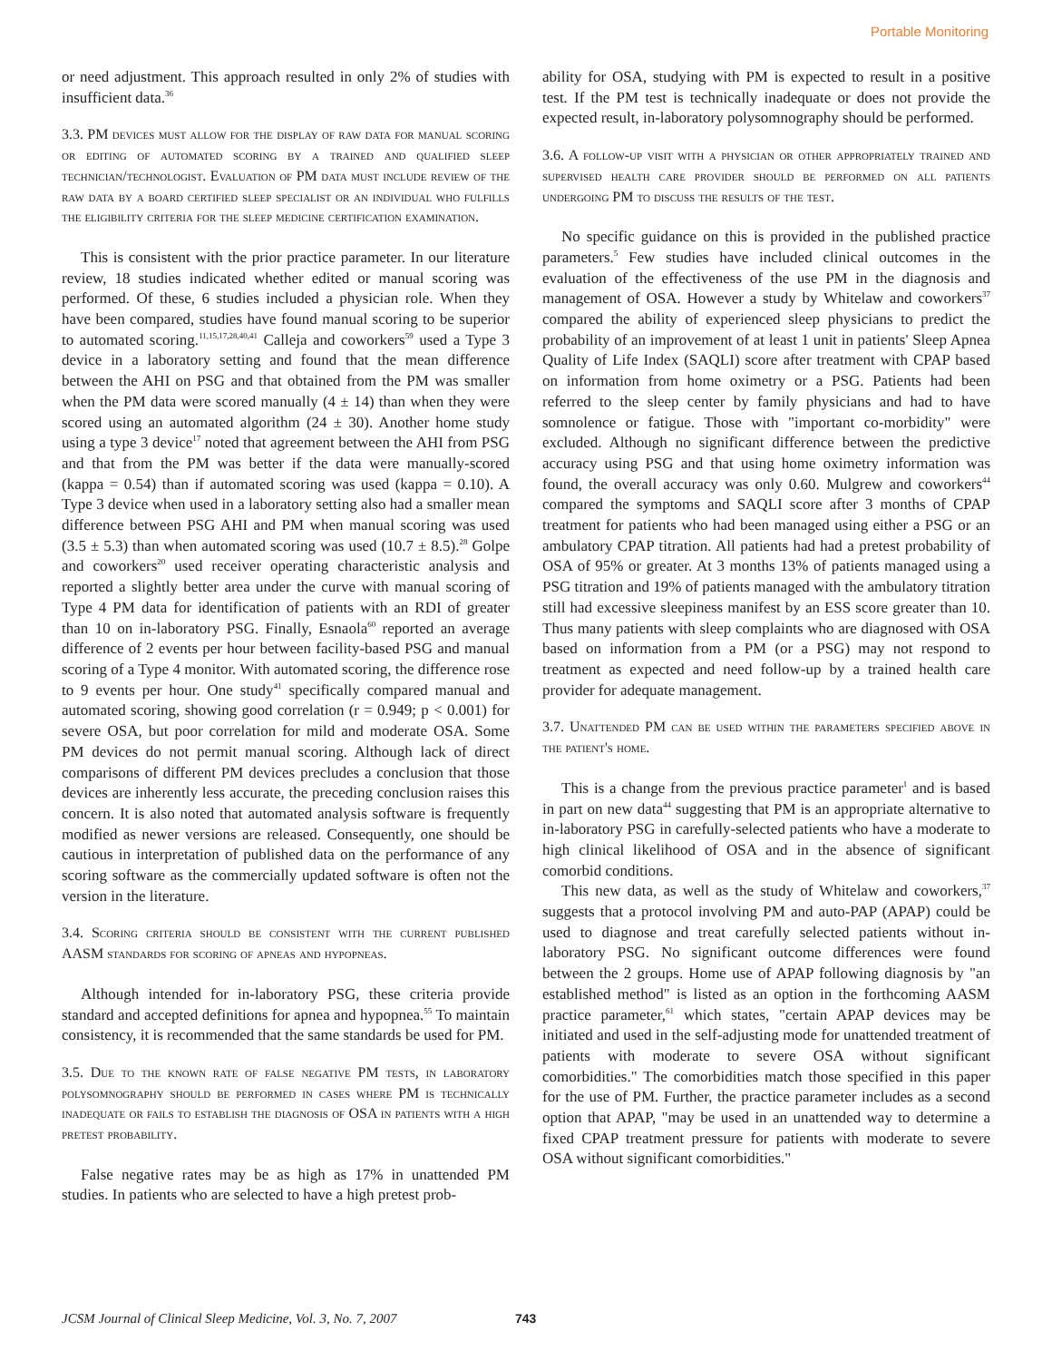Portable Monitoring
or need adjustment. This approach resulted in only 2% of studies with insufficient data.<sup>36</sup>
3.3. PM devices must allow for the display of raw data for manual scoring or editing of automated scoring by a trained and qualified sleep technician/technologist. Evaluation of PM data must include review of the raw data by a board certified sleep specialist or an individual who fulfills the eligibility criteria for the sleep medicine certification examination.
This is consistent with the prior practice parameter. In our literature review, 18 studies indicated whether edited or manual scoring was performed. Of these, 6 studies included a physician role. When they have been compared, studies have found manual scoring to be superior to automated scoring.<sup>11,15,17,28,40,41</sup> Calleja and coworkers<sup>59</sup> used a Type 3 device in a laboratory setting and found that the mean difference between the AHI on PSG and that obtained from the PM was smaller when the PM data were scored manually (4 ± 14) than when they were scored using an automated algorithm (24 ± 30). Another home study using a type 3 device<sup>17</sup> noted that agreement between the AHI from PSG and that from the PM was better if the data were manually-scored (kappa = 0.54) than if automated scoring was used (kappa = 0.10). A Type 3 device when used in a laboratory setting also had a smaller mean difference between PSG AHI and PM when manual scoring was used (3.5 ± 5.3) than when automated scoring was used (10.7 ± 8.5).<sup>28</sup> Golpe and coworkers<sup>20</sup> used receiver operating characteristic analysis and reported a slightly better area under the curve with manual scoring of Type 4 PM data for identification of patients with an RDI of greater than 10 on in-laboratory PSG. Finally, Esnaola<sup>60</sup> reported an average difference of 2 events per hour between facility-based PSG and manual scoring of a Type 4 monitor. With automated scoring, the difference rose to 9 events per hour. One study<sup>41</sup> specifically compared manual and automated scoring, showing good correlation (r = 0.949; p < 0.001) for severe OSA, but poor correlation for mild and moderate OSA. Some PM devices do not permit manual scoring. Although lack of direct comparisons of different PM devices precludes a conclusion that those devices are inherently less accurate, the preceding conclusion raises this concern. It is also noted that automated analysis software is frequently modified as newer versions are released. Consequently, one should be cautious in interpretation of published data on the performance of any scoring software as the commercially updated software is often not the version in the literature.
3.4. Scoring criteria should be consistent with the current published AASM standards for scoring of apneas and hypopneas.
Although intended for in-laboratory PSG, these criteria provide standard and accepted definitions for apnea and hypopnea.<sup>55</sup> To maintain consistency, it is recommended that the same standards be used for PM.
3.5. Due to the known rate of false negative PM tests, in laboratory polysomnography should be performed in cases where PM is technically inadequate or fails to establish the diagnosis of OSA in patients with a high pretest probability.
False negative rates may be as high as 17% in unattended PM studies. In patients who are selected to have a high pretest prob-
ability for OSA, studying with PM is expected to result in a positive test. If the PM test is technically inadequate or does not provide the expected result, in-laboratory polysomnography should be performed.
3.6. A follow-up visit with a physician or other appropriately trained and supervised health care provider should be performed on all patients undergoing PM to discuss the results of the test.
No specific guidance on this is provided in the published practice parameters.<sup>5</sup> Few studies have included clinical outcomes in the evaluation of the effectiveness of the use PM in the diagnosis and management of OSA. However a study by Whitelaw and coworkers<sup>37</sup> compared the ability of experienced sleep physicians to predict the probability of an improvement of at least 1 unit in patients' Sleep Apnea Quality of Life Index (SAQLI) score after treatment with CPAP based on information from home oximetry or a PSG. Patients had been referred to the sleep center by family physicians and had to have somnolence or fatigue. Those with "important co-morbidity" were excluded. Although no significant difference between the predictive accuracy using PSG and that using home oximetry information was found, the overall accuracy was only 0.60. Mulgrew and coworkers<sup>44</sup> compared the symptoms and SAQLI score after 3 months of CPAP treatment for patients who had been managed using either a PSG or an ambulatory CPAP titration. All patients had had a pretest probability of OSA of 95% or greater. At 3 months 13% of patients managed using a PSG titration and 19% of patients managed with the ambulatory titration still had excessive sleepiness manifest by an ESS score greater than 10. Thus many patients with sleep complaints who are diagnosed with OSA based on information from a PM (or a PSG) may not respond to treatment as expected and need follow-up by a trained health care provider for adequate management.
3.7. Unattended PM can be used within the parameters specified above in the patient's home.
This is a change from the previous practice parameter<sup>1</sup> and is based in part on new data<sup>44</sup> suggesting that PM is an appropriate alternative to in-laboratory PSG in carefully-selected patients who have a moderate to high clinical likelihood of OSA and in the absence of significant comorbid conditions.
This new data, as well as the study of Whitelaw and coworkers,<sup>37</sup> suggests that a protocol involving PM and auto-PAP (APAP) could be used to diagnose and treat carefully selected patients without in-laboratory PSG. No significant outcome differences were found between the 2 groups. Home use of APAP following diagnosis by "an established method" is listed as an option in the forthcoming AASM practice parameter,<sup>61</sup> which states, "certain APAP devices may be initiated and used in the self-adjusting mode for unattended treatment of patients with moderate to severe OSA without significant comorbidities." The comorbidities match those specified in this paper for the use of PM. Further, the practice parameter includes as a second option that APAP, "may be used in an unattended way to determine a fixed CPAP treatment pressure for patients with moderate to severe OSA without significant comorbidities."
JCSM Journal of Clinical Sleep Medicine, Vol. 3, No. 7, 2007 743